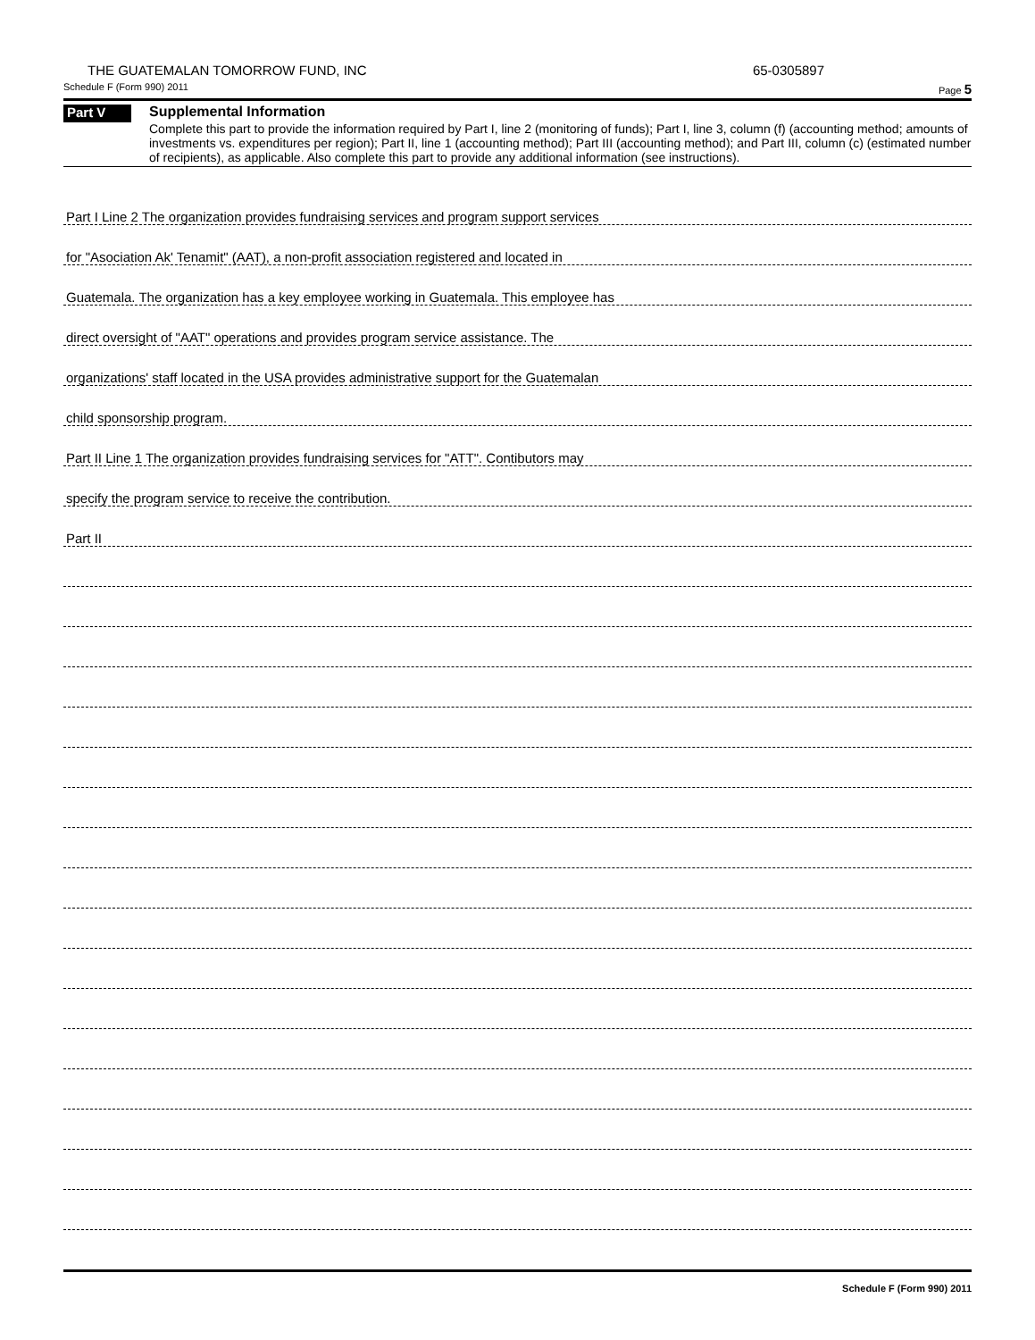THE GUATEMALAN TOMORROW FUND, INC 65-0305897
Schedule F (Form 990) 2011 Page 5
Part V
Supplemental Information
Complete this part to provide the information required by Part I, line 2 (monitoring of funds); Part I, line 3, column (f) (accounting method; amounts of investments vs. expenditures per region); Part II, line 1 (accounting method); Part III (accounting method); and Part III, column (c) (estimated number of recipients), as applicable. Also complete this part to provide any additional information (see instructions).
Part I Line 2 The organization provides fundraising services and program support services
for "Asociation Ak' Tenamit" (AAT), a non-profit association registered and located in
Guatemala. The organization has a key employee working in Guatemala. This employee has
direct oversight of "AAT" operations and provides program service assistance. The
organizations' staff located in the USA provides administrative support for the Guatemalan
child sponsorship program.
Part II Line 1 The organization provides fundraising services for "ATT". Contibutors may
specify the program service to receive the contribution.
Part II
Schedule F (Form 990) 2011